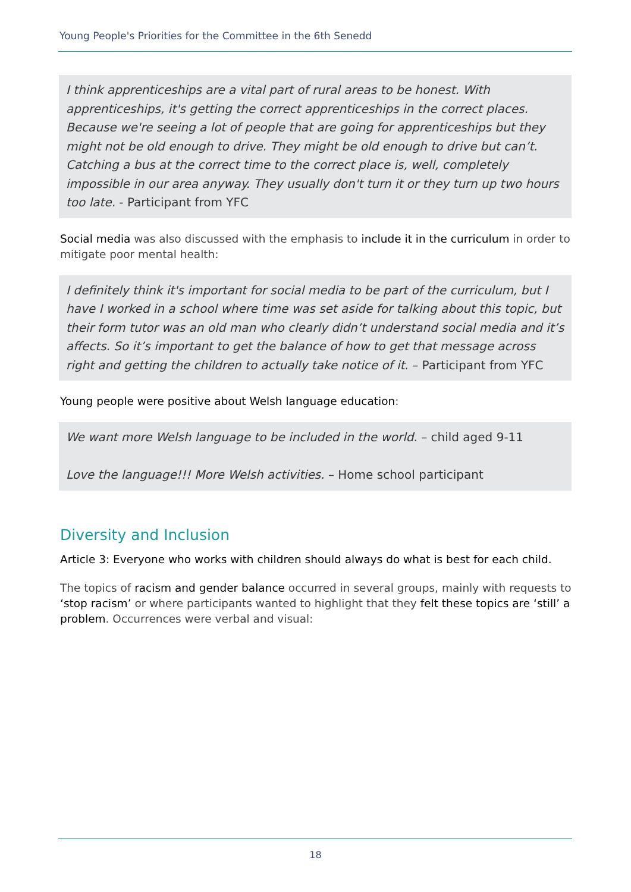Young People's Priorities for the Committee in the 6th Senedd
I think apprenticeships are a vital part of rural areas to be honest. With apprenticeships, it's getting the correct apprenticeships in the correct places. Because we're seeing a lot of people that are going for apprenticeships but they might not be old enough to drive. They might be old enough to drive but can’t. Catching a bus at the correct time to the correct place is, well, completely impossible in our area anyway. They usually don't turn it or they turn up two hours too late. - Participant from YFC
Social media was also discussed with the emphasis to include it in the curriculum in order to mitigate poor mental health:
I definitely think it's important for social media to be part of the curriculum, but I have I worked in a school where time was set aside for talking about this topic, but their form tutor was an old man who clearly didn’t understand social media and it’s affects. So it’s important to get the balance of how to get that message across right and getting the children to actually take notice of it. – Participant from YFC
Young people were positive about Welsh language education:
We want more Welsh language to be included in the world. – child aged 9-11
Love the language!!! More Welsh activities. – Home school participant
Diversity and Inclusion
Article 3: Everyone who works with children should always do what is best for each child.
The topics of racism and gender balance occurred in several groups, mainly with requests to ‘stop racism’ or where participants wanted to highlight that they felt these topics are ‘still’ a problem. Occurrences were verbal and visual:
18